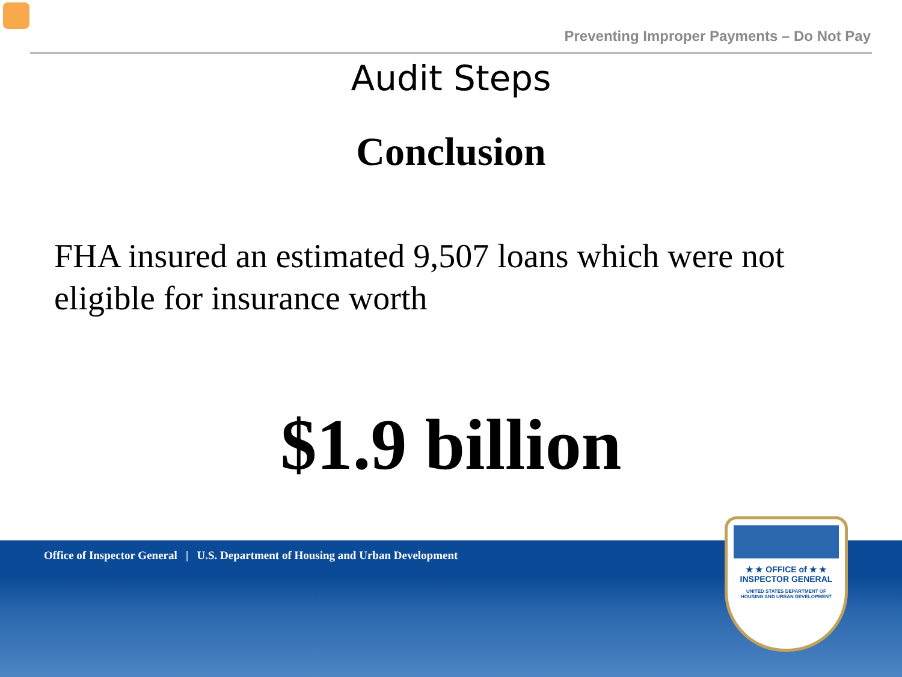Preventing Improper Payments – Do Not Pay
Audit Steps
Conclusion
FHA insured an estimated 9,507 loans which were not eligible for insurance worth
$1.9 billion
Office of Inspector General | U.S. Department of Housing and Urban Development
★ ★ OFFICE of ★ ★
INSPECTOR GENERAL
UNITED STATES DEPARTMENT OF
HOUSING AND URBAN DEVELOPMENT